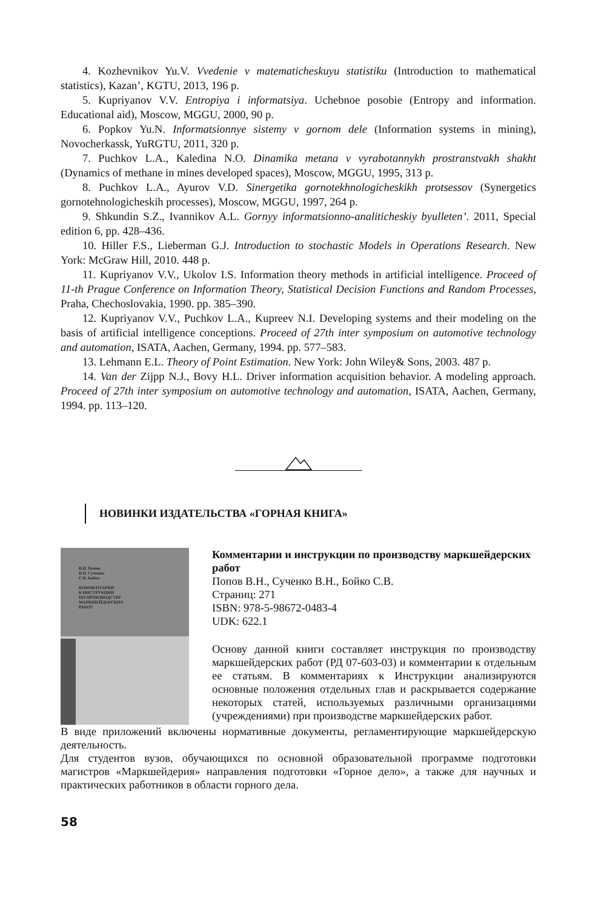4. Kozhevnikov Yu.V. Vvedenie v matematicheskuyu statistiku (Introduction to mathematical statistics), Kazan’, KGTU, 2013, 196 p.
5. Kupriyanov V.V. Entropiya i informatsiya. Uchebnoe posobie (Entropy and information. Educational aid), Moscow, MGGU, 2000, 90 p.
6. Popkov Yu.N. Informatsionnye sistemy v gornom dele (Information systems in mining), Novocherkassk, YuRGTU, 2011, 320 p.
7. Puchkov L.A., Kaledina N.O. Dinamika metana v vyrabotannykh prostranstvakh shakht (Dynamics of methane in mines developed spaces), Moscow, MGGU, 1995, 313 p.
8. Puchkov L.A., Ayurov V.D. Sinergetika gornotekhnologicheskikh protsessov (Synergetics gornotehnologicheskih processes), Moscow, MGGU, 1997, 264 p.
9. Shkundin S.Z., Ivannikov A.L. Gornyy informatsionno-analiticheskiy byulleten’. 2011, Special edition 6, pp. 428–436.
10. Hiller F.S., Lieberman G.J. Introduction to stochastic Models in Operations Research. New York: McGraw Hill, 2010. 448 p.
11. Kupriyanov V.V., Ukolov I.S. Information theory methods in artificial intelligence. Proceed of 11-th Prague Conference on Information Theory, Statistical Decision Functions and Random Processes, Praha, Chechoslovakia, 1990. pp. 385–390.
12. Kupriyanov V.V., Puchkov L.A., Kupreev N.I. Developing systems and their modeling on the basis of artificial intelligence conceptions. Proceed of 27th inter symposium on automotive technology and automation, ISATA, Aachen, Germany, 1994. pp. 577–583.
13. Lehmann E.L. Theory of Point Estimation. New York: John Wiley& Sons, 2003. 487 p.
14. Van der Zijpp N.J., Bovy H.L. Driver information acquisition behavior. A modeling approach. Proceed of 27th inter symposium on automotive technology and automation, ISATA, Aachen, Germany, 1994. pp. 113–120.
НОВИНКИ ИЗДАТЕЛЬСТВА «ГОРНАЯ КНИГА»
В.Н. Попов
В.Н. Сученко
С.В. Бойко
КОММЕНТАРИИ
К ИНСТРУКЦИИ
ПО ПРОИЗВОДСТВУ
МАРКШЕЙДЕРСКИХ
РАБОТ
Комментарии и инструкции по производству маркшейдерских работ
Попов В.Н., Сученко В.Н., Бойко С.В.
Страниц: 271
ISBN: 978-5-98672-0483-4
UDK: 622.1
Основу данной книги составляет инструкция по производству маркшейдерских работ (РД 07-603-03) и комментарии к отдельным ее статьям. В комментариях к Инструкции анализируются основные положения отдельных глав и раскрывается содержание некоторых статей, используемых различными организациями (учреждениями) при производстве маркшейдерских работ.
В виде приложений включены нормативные документы, регламентирующие маркшейдерскую деятельность.
Для студентов вузов, обучающихся по основной образовательной программе подготовки магистров «Маркшейдерия» направления подготовки «Горное дело», а также для научных и практических работников в области горного дела.
58